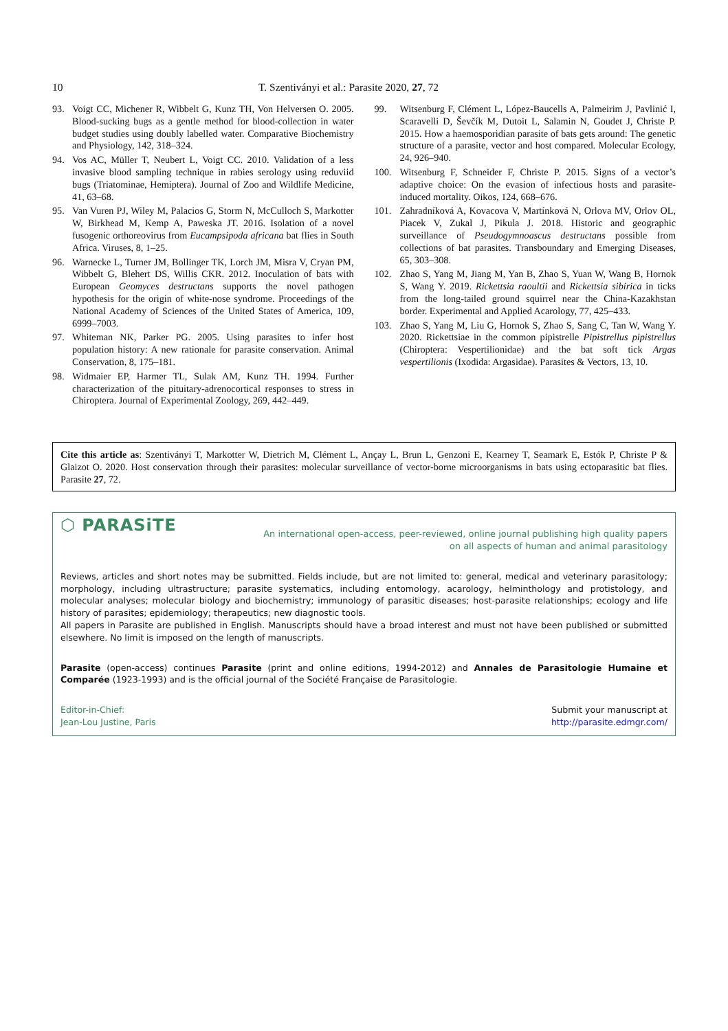10 T. Szentiványi et al.: Parasite 2020, 27, 72
93. Voigt CC, Michener R, Wibbelt G, Kunz TH, Von Helversen O. 2005. Blood-sucking bugs as a gentle method for blood-collection in water budget studies using doubly labelled water. Comparative Biochemistry and Physiology, 142, 318–324.
94. Vos AC, Müller T, Neubert L, Voigt CC. 2010. Validation of a less invasive blood sampling technique in rabies serology using reduviid bugs (Triatominae, Hemiptera). Journal of Zoo and Wildlife Medicine, 41, 63–68.
95. Van Vuren PJ, Wiley M, Palacios G, Storm N, McCulloch S, Markotter W, Birkhead M, Kemp A, Paweska JT. 2016. Isolation of a novel fusogenic orthoreovirus from Eucampsipoda africana bat flies in South Africa. Viruses, 8, 1–25.
96. Warnecke L, Turner JM, Bollinger TK, Lorch JM, Misra V, Cryan PM, Wibbelt G, Blehert DS, Willis CKR. 2012. Inoculation of bats with European Geomyces destructans supports the novel pathogen hypothesis for the origin of white-nose syndrome. Proceedings of the National Academy of Sciences of the United States of America, 109, 6999–7003.
97. Whiteman NK, Parker PG. 2005. Using parasites to infer host population history: A new rationale for parasite conservation. Animal Conservation, 8, 175–181.
98. Widmaier EP, Harmer TL, Sulak AM, Kunz TH. 1994. Further characterization of the pituitary-adrenocortical responses to stress in Chiroptera. Journal of Experimental Zoology, 269, 442–449.
99. Witsenburg F, Clément L, López-Baucells A, Palmeirim J, Pavlinić I, Scaravelli D, Ševčík M, Dutoit L, Salamin N, Goudet J, Christe P. 2015. How a haemosporidian parasite of bats gets around: The genetic structure of a parasite, vector and host compared. Molecular Ecology, 24, 926–940.
100. Witsenburg F, Schneider F, Christe P. 2015. Signs of a vector’s adaptive choice: On the evasion of infectious hosts and parasite-induced mortality. Oikos, 124, 668–676.
101. Zahradníková A, Kovacova V, Martínková N, Orlova MV, Orlov OL, Piacek V, Zukal J, Pikula J. 2018. Historic and geographic surveillance of Pseudogymnoascus destructans possible from collections of bat parasites. Transboundary and Emerging Diseases, 65, 303–308.
102. Zhao S, Yang M, Jiang M, Yan B, Zhao S, Yuan W, Wang B, Hornok S, Wang Y. 2019. Rickettsia raoultii and Rickettsia sibirica in ticks from the long-tailed ground squirrel near the China-Kazakhstan border. Experimental and Applied Acarology, 77, 425–433.
103. Zhao S, Yang M, Liu G, Hornok S, Zhao S, Sang C, Tan W, Wang Y. 2020. Rickettsiae in the common pipistrelle Pipistrellus pipistrellus (Chiroptera: Vespertilionidae) and the bat soft tick Argas vespertilionis (Ixodida: Argasidae). Parasites & Vectors, 13, 10.
Cite this article as: Szentiványi T, Markotter W, Dietrich M, Clément L, Ançay L, Brun L, Genzoni E, Kearney T, Seamark E, Estók P, Christe P & Glaizot O. 2020. Host conservation through their parasites: molecular surveillance of vector-borne microorganisms in bats using ectoparasitic bat flies. Parasite 27, 72.
⬡ PARASiTE An international open-access, peer-reviewed, online journal publishing high quality papers
on all aspects of human and animal parasitology
Reviews, articles and short notes may be submitted. Fields include, but are not limited to: general, medical and veterinary parasitology; morphology, including ultrastructure; parasite systematics, including entomology, acarology, helminthology and protistology, and molecular analyses; molecular biology and biochemistry; immunology of parasitic diseases; host-parasite relationships; ecology and life history of parasites; epidemiology; therapeutics; new diagnostic tools.
All papers in Parasite are published in English. Manuscripts should have a broad interest and must not have been published or submitted elsewhere. No limit is imposed on the length of manuscripts.
Parasite (open-access) continues Parasite (print and online editions, 1994-2012) and Annales de Parasitologie Humaine et Comparée (1923-1993) and is the official journal of the Société Française de Parasitologie.
Editor-in-Chief:
Jean-Lou Justine, Paris Submit your manuscript at
http://parasite.edmgr.com/